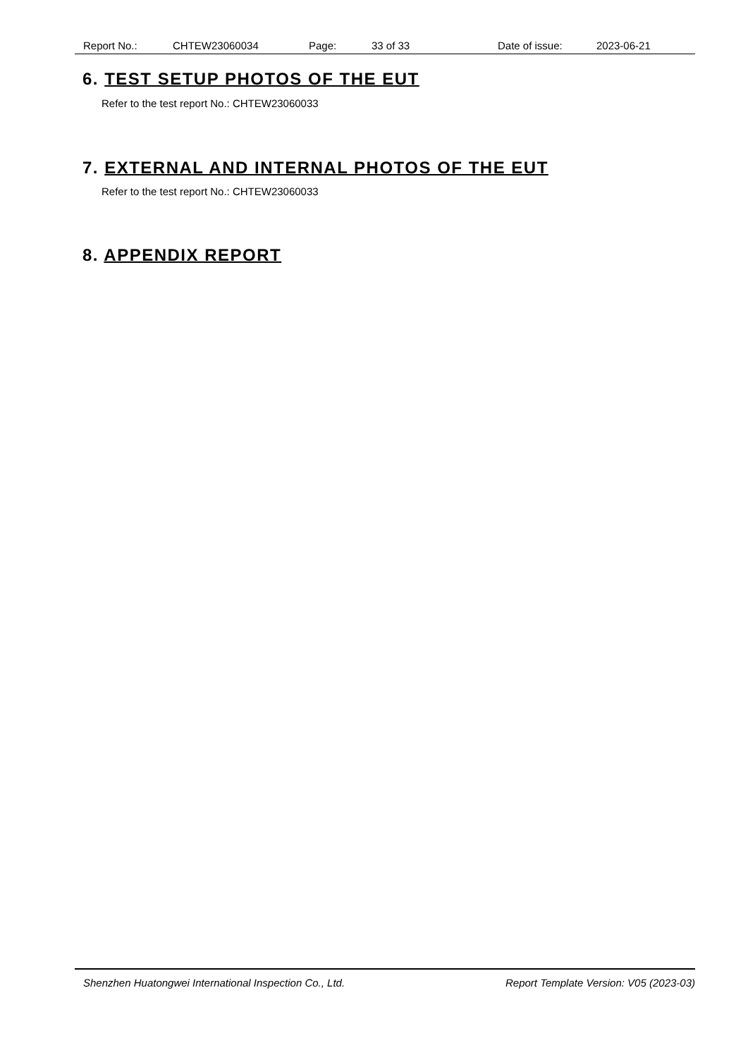Report No.: CHTEW23060034 Page: 33 of 33 Date of issue: 2023-06-21
6. TEST SETUP PHOTOS OF THE EUT
Refer to the test report No.: CHTEW23060033
7. EXTERNAL AND INTERNAL PHOTOS OF THE EUT
Refer to the test report No.: CHTEW23060033
8. APPENDIX REPORT
Shenzhen Huatongwei International Inspection Co., Ltd. Report Template Version: V05 (2023-03)